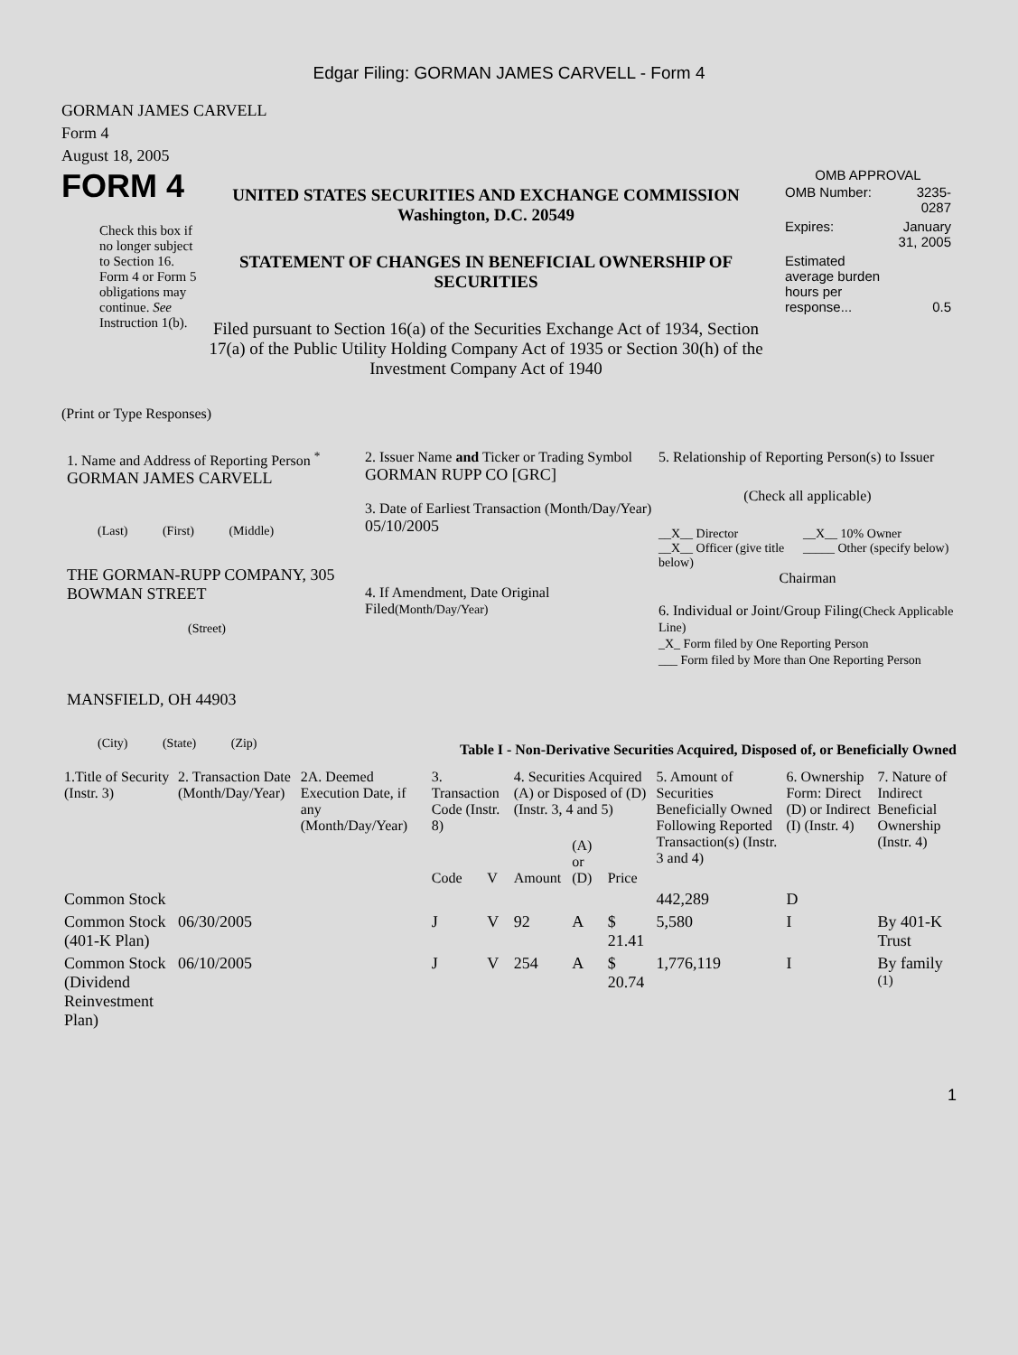Edgar Filing: GORMAN JAMES CARVELL - Form 4
GORMAN JAMES CARVELL
Form 4
August 18, 2005
FORM 4
Check this box if no longer subject to Section 16. Form 4 or Form 5 obligations may continue. See Instruction 1(b).
UNITED STATES SECURITIES AND EXCHANGE COMMISSION
Washington, D.C. 20549
STATEMENT OF CHANGES IN BENEFICIAL OWNERSHIP OF SECURITIES
Filed pursuant to Section 16(a) of the Securities Exchange Act of 1934, Section 17(a) of the Public Utility Holding Company Act of 1935 or Section 30(h) of the Investment Company Act of 1940
OMB APPROVAL
| OMB Number: | 3235-0287 |
| Expires: | January 31, 2005 |
| Estimated average burden hours per response... | 0.5 |
(Print or Type Responses)
1. Name and Address of Reporting Person <sup>*</sup>
GORMAN JAMES CARVELL
(Last) (First) (Middle)
THE GORMAN-RUPP COMPANY, 305 BOWMAN STREET
(Street)
MANSFIELD, OH 44903
(City) (State) (Zip)
2. Issuer Name and Ticker or Trading Symbol
GORMAN RUPP CO [GRC]
3. Date of Earliest Transaction (Month/Day/Year)
05/10/2005
4. If Amendment, Date Original Filed(Month/Day/Year)
5. Relationship of Reporting Person(s) to Issuer
(Check all applicable)
__X__ Director
__X__ Officer (give title below)
__X__ 10% Owner
_____ Other (specify below)
Chairman
6. Individual or Joint/Group Filing(Check Applicable Line)
_X_ Form filed by One Reporting Person
___ Form filed by More than One Reporting Person
Table I - Non-Derivative Securities Acquired, Disposed of, or Beneficially Owned
| 1.Title of Security (Instr. 3) | 2. Transaction Date (Month/Day/Year) | 2A. Deemed Execution Date, if any (Month/Day/Year) | 3. Transaction Code (Instr. 8) | | 4. Securities Acquired (A) or Disposed of (D) (Instr. 3, 4 and 5) | | | 5. Amount of Securities Beneficially Owned Following Reported Transaction(s) (Instr. 3 and 4) | 6. Ownership Form: Direct (D) or Indirect (I) (Instr. 4) | 7. Nature of Indirect Beneficial Ownership (Instr. 4) |
| --- | --- | --- | --- | --- | --- | --- | --- | --- | --- | --- |
| | | | Code | V | Amount | (A) or (D) | Price | | | |
| Common Stock | | | | | | | | 442,289 | D | |
| Common Stock (401-K Plan) | 06/30/2005 | | J | V | 92 | A | $ 21.41 | 5,580 | I | By 401-K Trust |
| Common Stock (Dividend Reinvestment Plan) | 06/10/2005 | | J | V | 254 | A | $ 20.74 | 1,776,119 | I | By family <sup>(1)</sup> |
1